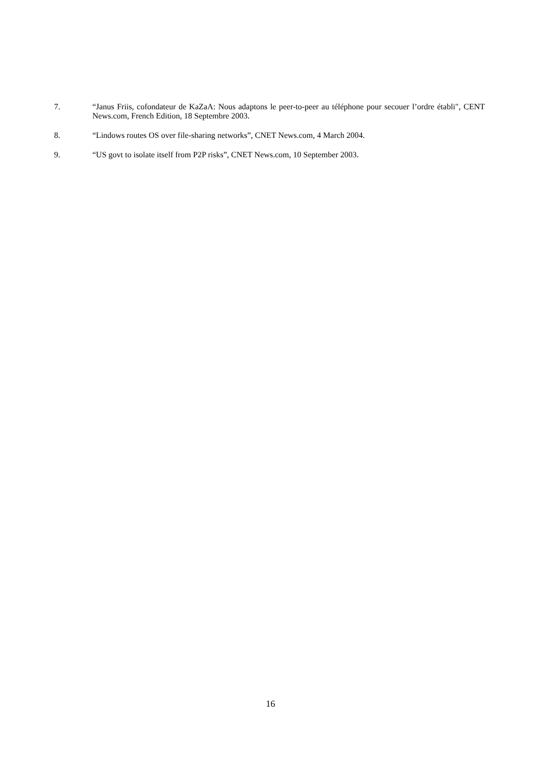7. “Janus Friis, cofondateur de KaZaA: Nous adaptons le peer-to-peer au téléphone pour secouer l’ordre établi″, CENT News.com, French Edition, 18 Septembre 2003.
8. “Lindows routes OS over file-sharing networks”, CNET News.com, 4 March 2004.
9. “US govt to isolate itself from P2P risks”, CNET News.com, 10 September 2003.
16